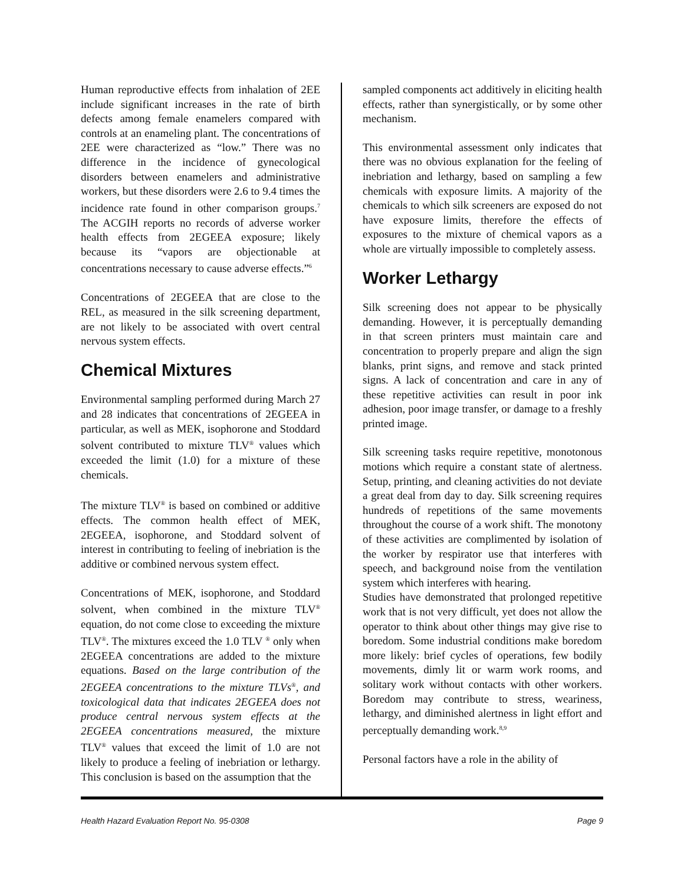Human reproductive effects from inhalation of 2EE include significant increases in the rate of birth defects among female enamelers compared with controls at an enameling plant. The concentrations of 2EE were characterized as “low.” There was no difference in the incidence of gynecological disorders between enamelers and administrative workers, but these disorders were 2.6 to 9.4 times the incidence rate found in other comparison groups.<sup>7</sup> The ACGIH reports no records of adverse worker health effects from 2EGEEA exposure; likely because its “vapors are objectionable at concentrations necessary to cause adverse effects.”<sup>6</sup>
Concentrations of 2EGEEA that are close to the REL, as measured in the silk screening department, are not likely to be associated with overt central nervous system effects.
Chemical Mixtures
Environmental sampling performed during March 27 and 28 indicates that concentrations of 2EGEEA in particular, as well as MEK, isophorone and Stoddard solvent contributed to mixture TLV<sup>®</sup> values which exceeded the limit (1.0) for a mixture of these chemicals.
The mixture TLV<sup>®</sup> is based on combined or additive effects. The common health effect of MEK, 2EGEEA, isophorone, and Stoddard solvent of interest in contributing to feeling of inebriation is the additive or combined nervous system effect.
Concentrations of MEK, isophorone, and Stoddard solvent, when combined in the mixture TLV<sup>®</sup> equation, do not come close to exceeding the mixture TLV<sup>®</sup>. The mixtures exceed the 1.0 TLV <sup>®</sup> only when 2EGEEA concentrations are added to the mixture equations. Based on the large contribution of the 2EGEEA concentrations to the mixture TLVs<sup>®</sup>, and toxicological data that indicates 2EGEEA does not produce central nervous system effects at the 2EGEEA concentrations measured, the mixture TLV<sup>®</sup> values that exceed the limit of 1.0 are not likely to produce a feeling of inebriation or lethargy. This conclusion is based on the assumption that the
sampled components act additively in eliciting health effects, rather than synergistically, or by some other mechanism.
This environmental assessment only indicates that there was no obvious explanation for the feeling of inebriation and lethargy, based on sampling a few chemicals with exposure limits. A majority of the chemicals to which silk screeners are exposed do not have exposure limits, therefore the effects of exposures to the mixture of chemical vapors as a whole are virtually impossible to completely assess.
Worker Lethargy
Silk screening does not appear to be physically demanding. However, it is perceptually demanding in that screen printers must maintain care and concentration to properly prepare and align the sign blanks, print signs, and remove and stack printed signs. A lack of concentration and care in any of these repetitive activities can result in poor ink adhesion, poor image transfer, or damage to a freshly printed image.
Silk screening tasks require repetitive, monotonous motions which require a constant state of alertness. Setup, printing, and cleaning activities do not deviate a great deal from day to day. Silk screening requires hundreds of repetitions of the same movements throughout the course of a work shift. The monotony of these activities are complimented by isolation of the worker by respirator use that interferes with speech, and background noise from the ventilation system which interferes with hearing.
Studies have demonstrated that prolonged repetitive work that is not very difficult, yet does not allow the operator to think about other things may give rise to boredom. Some industrial conditions make boredom more likely: brief cycles of operations, few bodily movements, dimly lit or warm work rooms, and solitary work without contacts with other workers. Boredom may contribute to stress, weariness, lethargy, and diminished alertness in light effort and perceptually demanding work.<sup>8,9</sup>
Personal factors have a role in the ability of
Health Hazard Evaluation Report No. 95-0308 Page 9